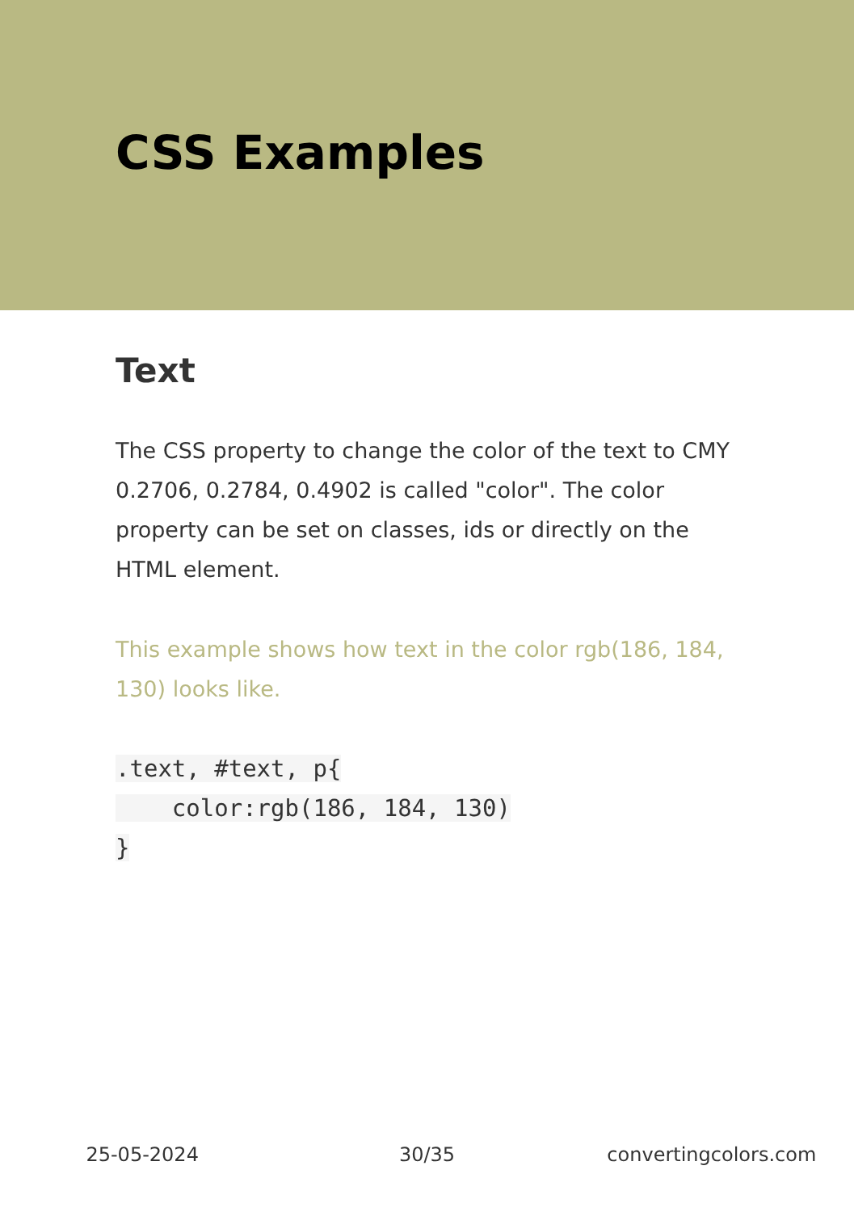CSS Examples
Text
The CSS property to change the color of the text to CMY 0.2706, 0.2784, 0.4902 is called "color". The color property can be set on classes, ids or directly on the HTML element.
This example shows how text in the color rgb(186, 184, 130) looks like.
.text, #text, p{
    color:rgb(186, 184, 130)
}
25-05-2024 30/35 convertingcolors.com